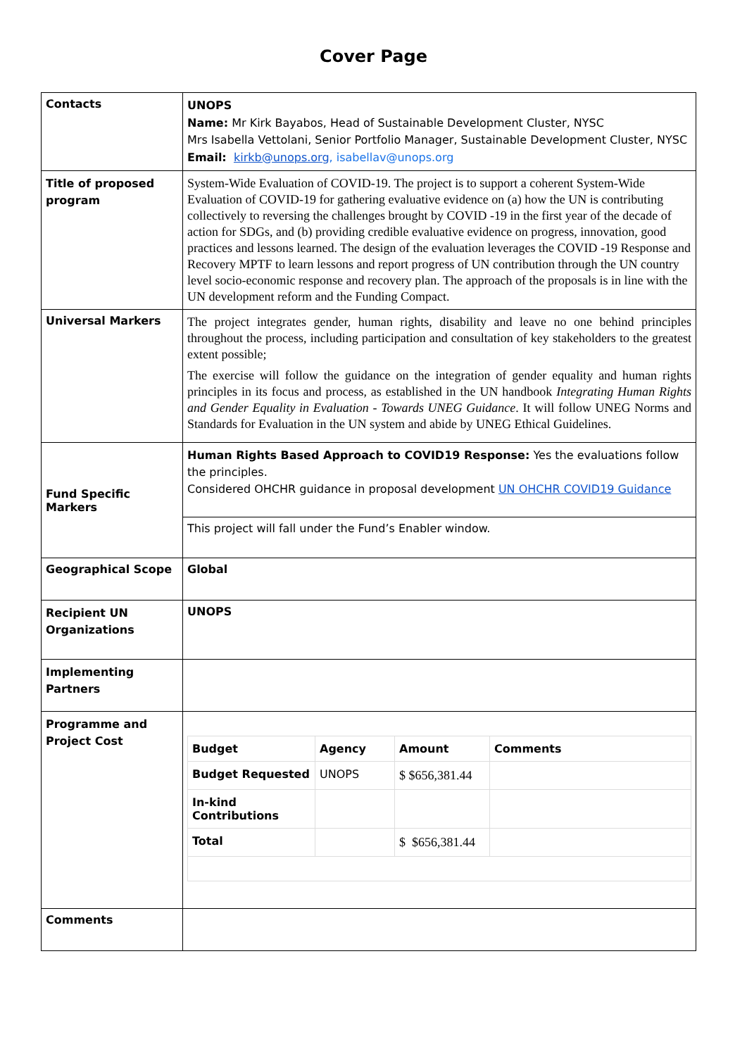Cover Page
| Contacts | UNOPS Name: Mr Kirk Bayabos, Head of Sustainable Development Cluster, NYSC Mrs Isabella Vettolani, Senior Portfolio Manager, Sustainable Development Cluster, NYSC Email: kirkb@unops.org , isabellav@unops.org |
| Title of proposed program | System-Wide Evaluation of COVID-19. The project is to support a coherent System-Wide Evaluation of COVID-19 for gathering evaluative evidence on (a) how the UN is contributing collectively to reversing the challenges brought by COVID -19 in the first year of the decade of action for SDGs, and (b) providing credible evaluative evidence on progress, innovation, good practices and lessons learned. The design of the evaluation leverages the COVID -19 Response and Recovery MPTF to learn lessons and report progress of UN contribution through the UN country level socio-economic response and recovery plan. The approach of the proposals is in line with the UN development reform and the Funding Compact. |
| Universal Markers | The project integrates gender, human rights, disability and leave no one behind principles throughout the process, including participation and consultation of key stakeholders to the greatest extent possible; The exercise will follow the guidance on the integration of gender equality and human rights principles in its focus and process, as established in the UN handbook Integrating Human Rights and Gender Equality in Evaluation - Towards UNEG Guidance . It will follow UNEG Norms and Standards for Evaluation in the UN system and abide by UNEG Ethical Guidelines. |
| Fund Specific Markers | Human Rights Based Approach to COVID19 Response: Yes the evaluations follow the principles. Considered OHCHR guidance in proposal development UN OHCHR COVID19 Guidance |
| | This project will fall under the Fund’s Enabler window. |
| Geographical Scope | Global |
| Recipient UN Organizations | UNOPS |
| Implementing Partners | |
| Programme and Project Cost | / Budget / Agency / Amount / Comments / / Budget Requested / UNOPS / $ $656,381.44 / / / In-kind Contributions / / / / / Total / / $ $656,381.44 / / |
| Comments | |